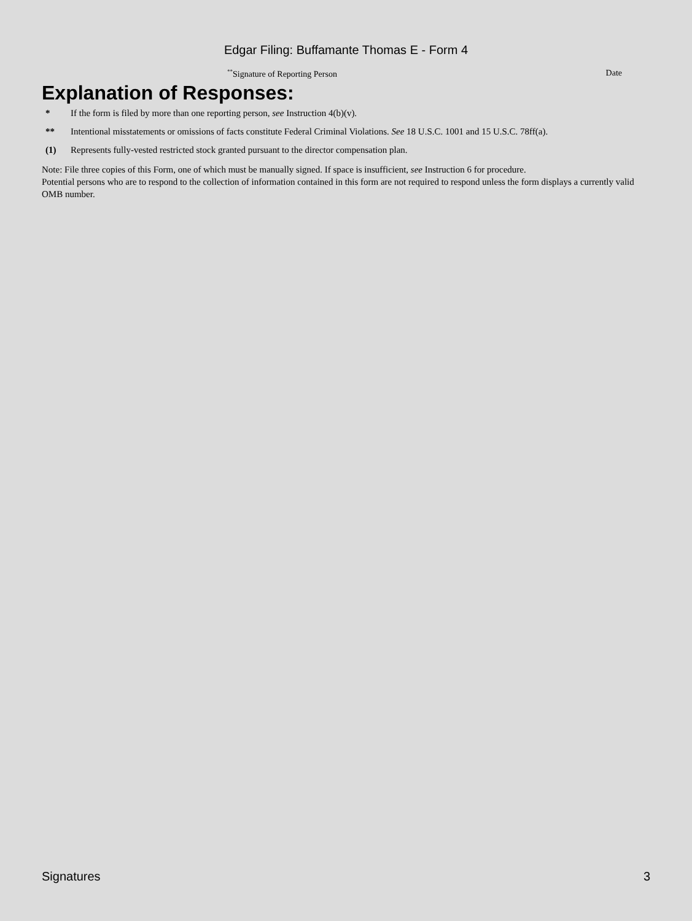Edgar Filing: Buffamante Thomas E - Form 4
<sup>**</sup> Signature of Reporting Person Date
Explanation of Responses:
* If the form is filed by more than one reporting person, see Instruction 4(b)(v).
** Intentional misstatements or omissions of facts constitute Federal Criminal Violations. See 18 U.S.C. 1001 and 15 U.S.C. 78ff(a).
(1) Represents fully-vested restricted stock granted pursuant to the director compensation plan.
Note: File three copies of this Form, one of which must be manually signed. If space is insufficient, see Instruction 6 for procedure.
Potential persons who are to respond to the collection of information contained in this form are not required to respond unless the form displays a currently valid OMB number.
Signatures 3